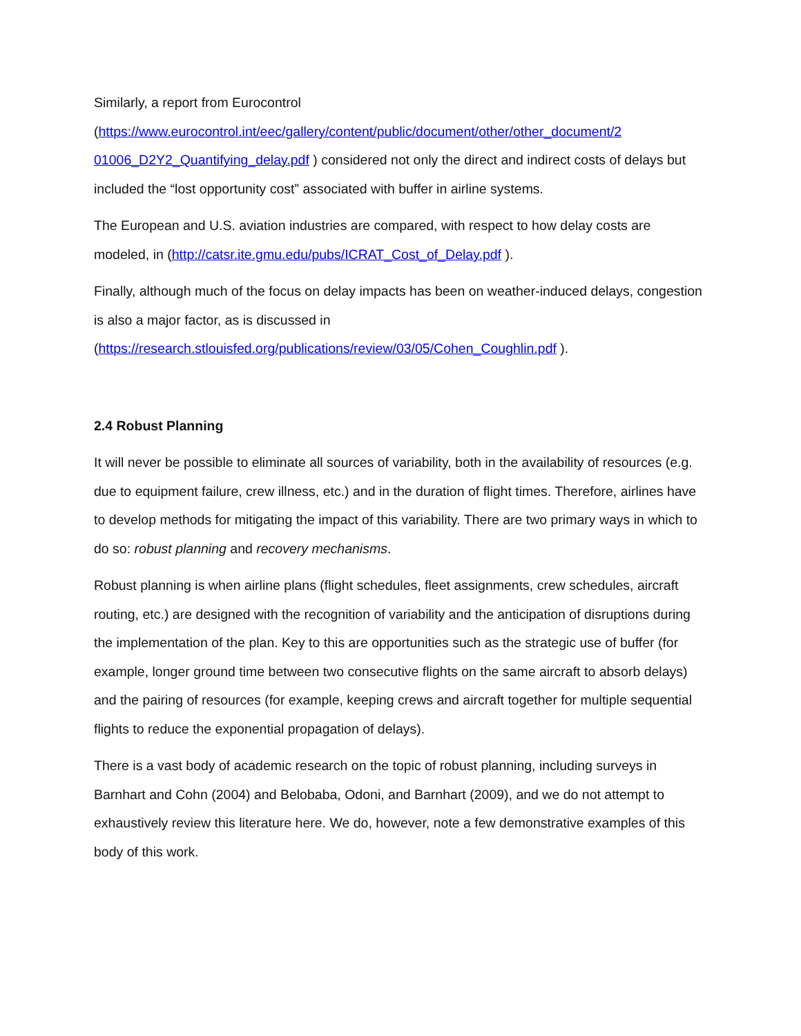Similarly, a report from Eurocontrol
(https://www.eurocontrol.int/eec/gallery/content/public/document/other/other_document/2 01006_D2Y2_Quantifying_delay.pdf ) considered not only the direct and indirect costs of delays but included the “lost opportunity cost” associated with buffer in airline systems.
The European and U.S. aviation industries are compared, with respect to how delay costs are modeled, in (http://catsr.ite.gmu.edu/pubs/ICRAT_Cost_of_Delay.pdf ).
Finally, although much of the focus on delay impacts has been on weather-induced delays, congestion is also a major factor, as is discussed in
(https://research.stlouisfed.org/publications/review/03/05/Cohen_Coughlin.pdf ).
2.4 Robust Planning
It will never be possible to eliminate all sources of variability, both in the availability of resources (e.g. due to equipment failure, crew illness, etc.) and in the duration of flight times. Therefore, airlines have to develop methods for mitigating the impact of this variability. There are two primary ways in which to do so: robust planning and recovery mechanisms.
Robust planning is when airline plans (flight schedules, fleet assignments, crew schedules, aircraft routing, etc.) are designed with the recognition of variability and the anticipation of disruptions during the implementation of the plan. Key to this are opportunities such as the strategic use of buffer (for example, longer ground time between two consecutive flights on the same aircraft to absorb delays) and the pairing of resources (for example, keeping crews and aircraft together for multiple sequential flights to reduce the exponential propagation of delays).
There is a vast body of academic research on the topic of robust planning, including surveys in Barnhart and Cohn (2004) and Belobaba, Odoni, and Barnhart (2009), and we do not attempt to exhaustively review this literature here. We do, however, note a few demonstrative examples of this body of this work.